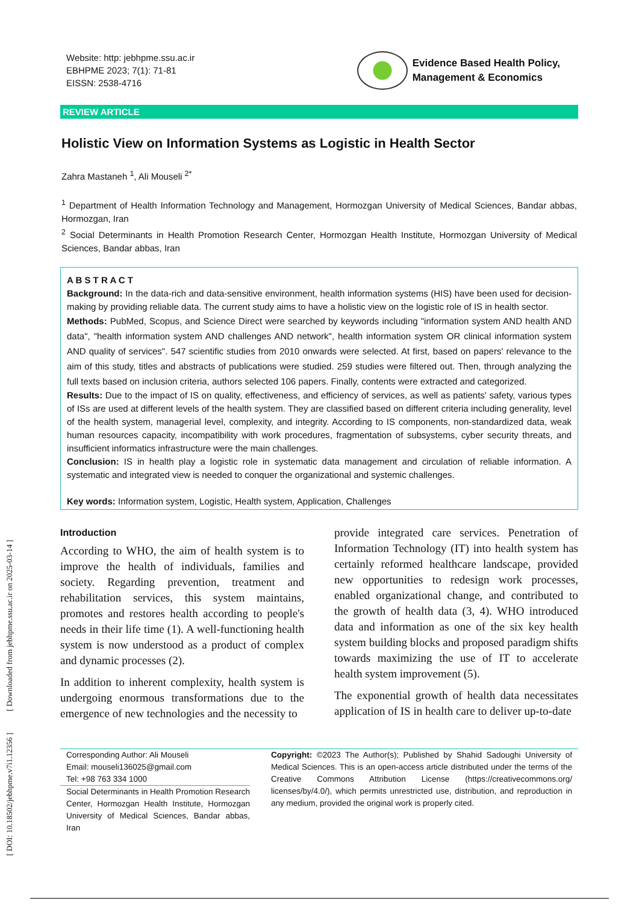[ DOI: 10.18502/jebhpme.v7i1.12356 ] [ Downloaded from jebhpme.ssu.ac.ir on 2025-03-14 ]
Website: http: jebhpme.ssu.ac.ir
EBHPME 2023; 7(1): 71-81
EISSN: 2538-4716
Evidence Based Health Policy,
Management & Economics
REVIEW ARTICLE
Holistic View on Information Systems as Logistic in Health Sector
Zahra Mastaneh <sup>1</sup>, Ali Mouseli <sup>2*</sup>
<sup>1</sup> Department of Health Information Technology and Management, Hormozgan University of Medical Sciences, Bandar abbas, Hormozgan, Iran
<sup>2</sup> Social Determinants in Health Promotion Research Center, Hormozgan Health Institute, Hormozgan University of Medical Sciences, Bandar abbas, Iran
A B S T R A C T
Background: In the data-rich and data-sensitive environment, health information systems (HIS) have been used for decision-making by providing reliable data. The current study aims to have a holistic view on the logistic role of IS in health sector.
Methods: PubMed, Scopus, and Science Direct were searched by keywords including "information system AND health AND data", "health information system AND challenges AND network", health information system OR clinical information system AND quality of services". 547 scientific studies from 2010 onwards were selected. At first, based on papers' relevance to the aim of this study, titles and abstracts of publications were studied. 259 studies were filtered out. Then, through analyzing the full texts based on inclusion criteria, authors selected 106 papers. Finally, contents were extracted and categorized.
Results: Due to the impact of IS on quality, effectiveness, and efficiency of services, as well as patients' safety, various types of ISs are used at different levels of the health system. They are classified based on different criteria including generality, level of the health system, managerial level, complexity, and integrity. According to IS components, non-standardized data, weak human resources capacity, incompatibility with work procedures, fragmentation of subsystems, cyber security threats, and insufficient informatics infrastructure were the main challenges.
Conclusion: IS in health play a logistic role in systematic data management and circulation of reliable information. A systematic and integrated view is needed to conquer the organizational and systemic challenges.
Key words: Information system, Logistic, Health system, Application, Challenges
Introduction
According to WHO, the aim of health system is to improve the health of individuals, families and society. Regarding prevention, treatment and rehabilitation services, this system maintains, promotes and restores health according to people's needs in their life time (1). A well-functioning health system is now understood as a product of complex and dynamic processes (2).
In addition to inherent complexity, health system is undergoing enormous transformations due to the emergence of new technologies and the necessity to
provide integrated care services. Penetration of Information Technology (IT) into health system has certainly reformed healthcare landscape, provided new opportunities to redesign work processes, enabled organizational change, and contributed to the growth of health data (3, 4). WHO introduced data and information as one of the six key health system building blocks and proposed paradigm shifts towards maximizing the use of IT to accelerate health system improvement (5).
The exponential growth of health data necessitates application of IS in health care to deliver up-to-date
Corresponding Author: Ali Mouseli
Email: mouseli136025@gmail.com
Tel: +98 763 334 1000
Social Determinants in Health Promotion Research Center, Hormozgan Health Institute, Hormozgan University of Medical Sciences, Bandar abbas, Iran
Copyright: ©2023 The Author(s); Published by Shahid Sadoughi University of Medical Sciences. This is an open-access article distributed under the terms of the Creative Commons Attribution License (https://creativecommons.org/ licenses/by/4.0/), which permits unrestricted use, distribution, and reproduction in any medium, provided the original work is properly cited.